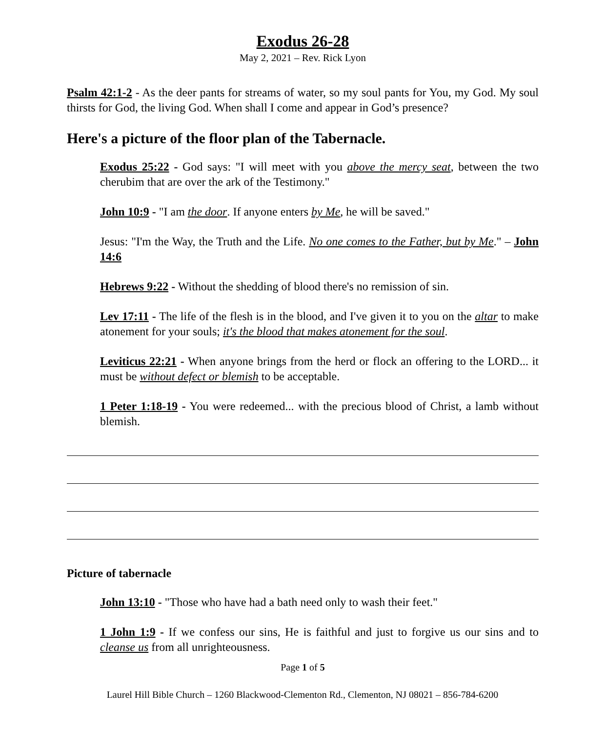Exodus 26-28
May 2, 2021 – Rev. Rick Lyon
Psalm 42:1-2 - As the deer pants for streams of water, so my soul pants for You, my God. My soul thirsts for God, the living God. When shall I come and appear in God’s presence?
Here's a picture of the floor plan of the Tabernacle.
Exodus 25:22 - God says: "I will meet with you above the mercy seat, between the two cherubim that are over the ark of the Testimony."
John 10:9 - "I am the door. If anyone enters by Me, he will be saved."
Jesus: "I'm the Way, the Truth and the Life. No one comes to the Father, but by Me." – John 14:6
Hebrews 9:22 - Without the shedding of blood there's no remission of sin.
Lev 17:11 - The life of the flesh is in the blood, and I've given it to you on the altar to make atonement for your souls; it's the blood that makes atonement for the soul.
Leviticus 22:21 - When anyone brings from the herd or flock an offering to the LORD... it must be without defect or blemish to be acceptable.
1 Peter 1:18-19 - You were redeemed... with the precious blood of Christ, a lamb without blemish.
Picture of tabernacle
John 13:10 - "Those who have had a bath need only to wash their feet."
1 John 1:9 - If we confess our sins, He is faithful and just to forgive us our sins and to cleanse us from all unrighteousness.
Page 1 of 5
Laurel Hill Bible Church – 1260 Blackwood-Clementon Rd., Clementon, NJ 08021 – 856-784-6200